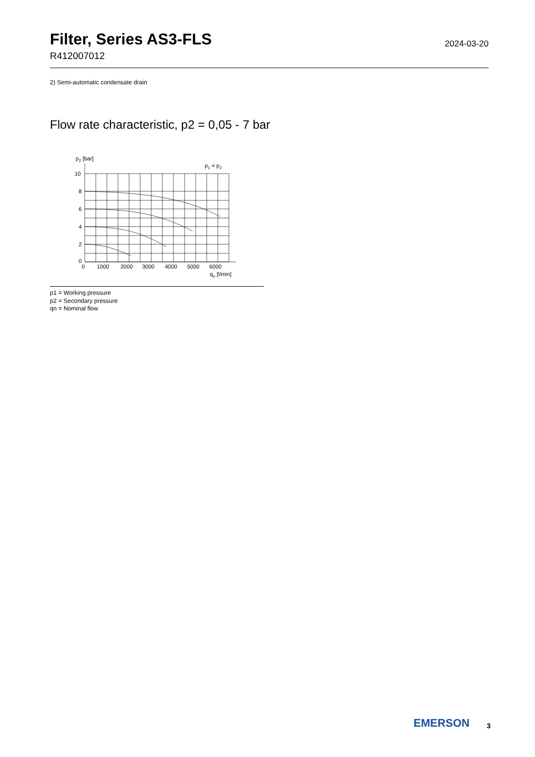Filter, Series AS3-FLS
R412007012
2024-03-20
2) Semi-automatic condensate drain
Flow rate characteristic, p2 = 0,05 - 7 bar
p2 [bar]
p1 = p2
10
8
6
4
2
0
0
1000
2000
3000
4000
5000
6000
qn [l/min]
p1 = Working pressure
p2 = Secondary pressure
qn = Nominal flow
EMERSON
3